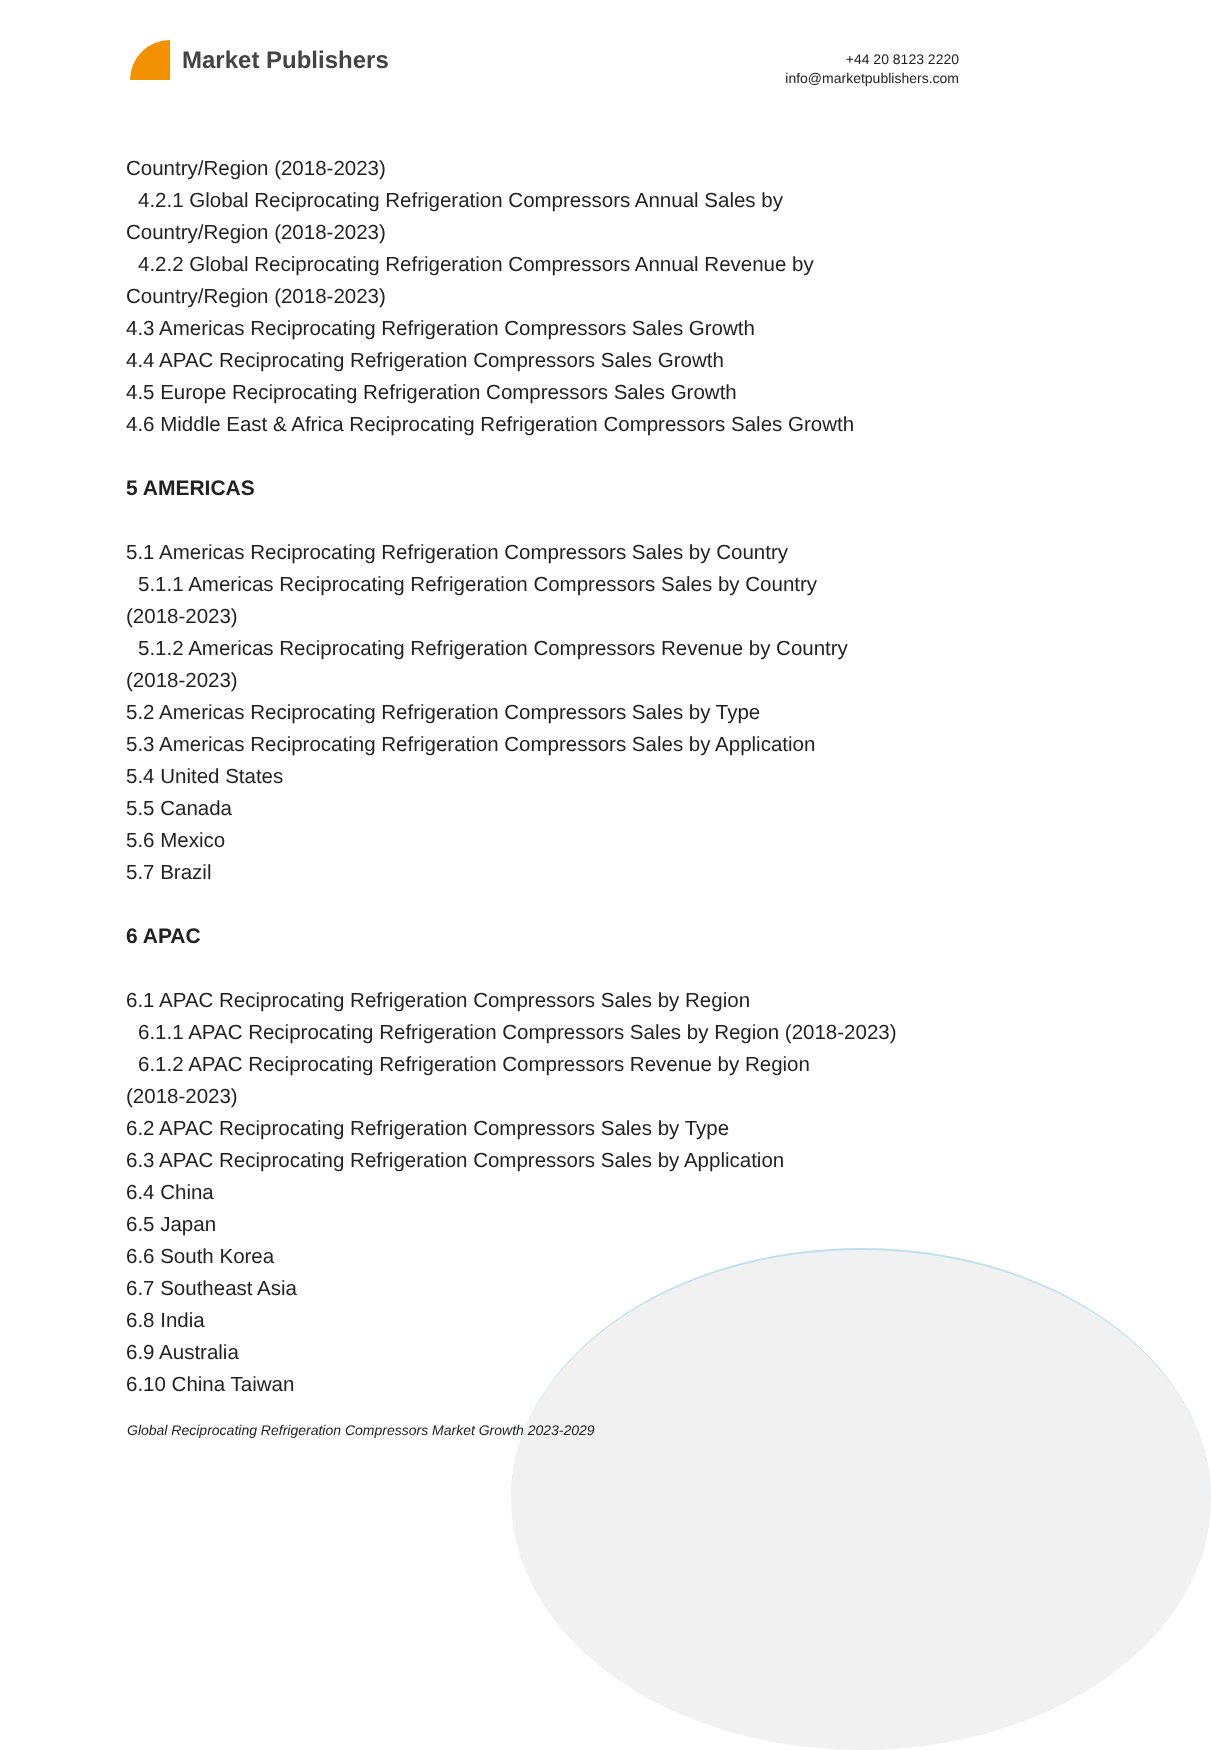Market Publishers
+44 20 8123 2220
info@marketpublishers.com
Country/Region (2018-2023)
4.2.1 Global Reciprocating Refrigeration Compressors Annual Sales by
Country/Region (2018-2023)
4.2.2 Global Reciprocating Refrigeration Compressors Annual Revenue by
Country/Region (2018-2023)
4.3 Americas Reciprocating Refrigeration Compressors Sales Growth
4.4 APAC Reciprocating Refrigeration Compressors Sales Growth
4.5 Europe Reciprocating Refrigeration Compressors Sales Growth
4.6 Middle East & Africa Reciprocating Refrigeration Compressors Sales Growth
5 AMERICAS
5.1 Americas Reciprocating Refrigeration Compressors Sales by Country
5.1.1 Americas Reciprocating Refrigeration Compressors Sales by Country
(2018-2023)
5.1.2 Americas Reciprocating Refrigeration Compressors Revenue by Country
(2018-2023)
5.2 Americas Reciprocating Refrigeration Compressors Sales by Type
5.3 Americas Reciprocating Refrigeration Compressors Sales by Application
5.4 United States
5.5 Canada
5.6 Mexico
5.7 Brazil
6 APAC
6.1 APAC Reciprocating Refrigeration Compressors Sales by Region
6.1.1 APAC Reciprocating Refrigeration Compressors Sales by Region (2018-2023)
6.1.2 APAC Reciprocating Refrigeration Compressors Revenue by Region
(2018-2023)
6.2 APAC Reciprocating Refrigeration Compressors Sales by Type
6.3 APAC Reciprocating Refrigeration Compressors Sales by Application
6.4 China
6.5 Japan
6.6 South Korea
6.7 Southeast Asia
6.8 India
6.9 Australia
6.10 China Taiwan
Global Reciprocating Refrigeration Compressors Market Growth 2023-2029